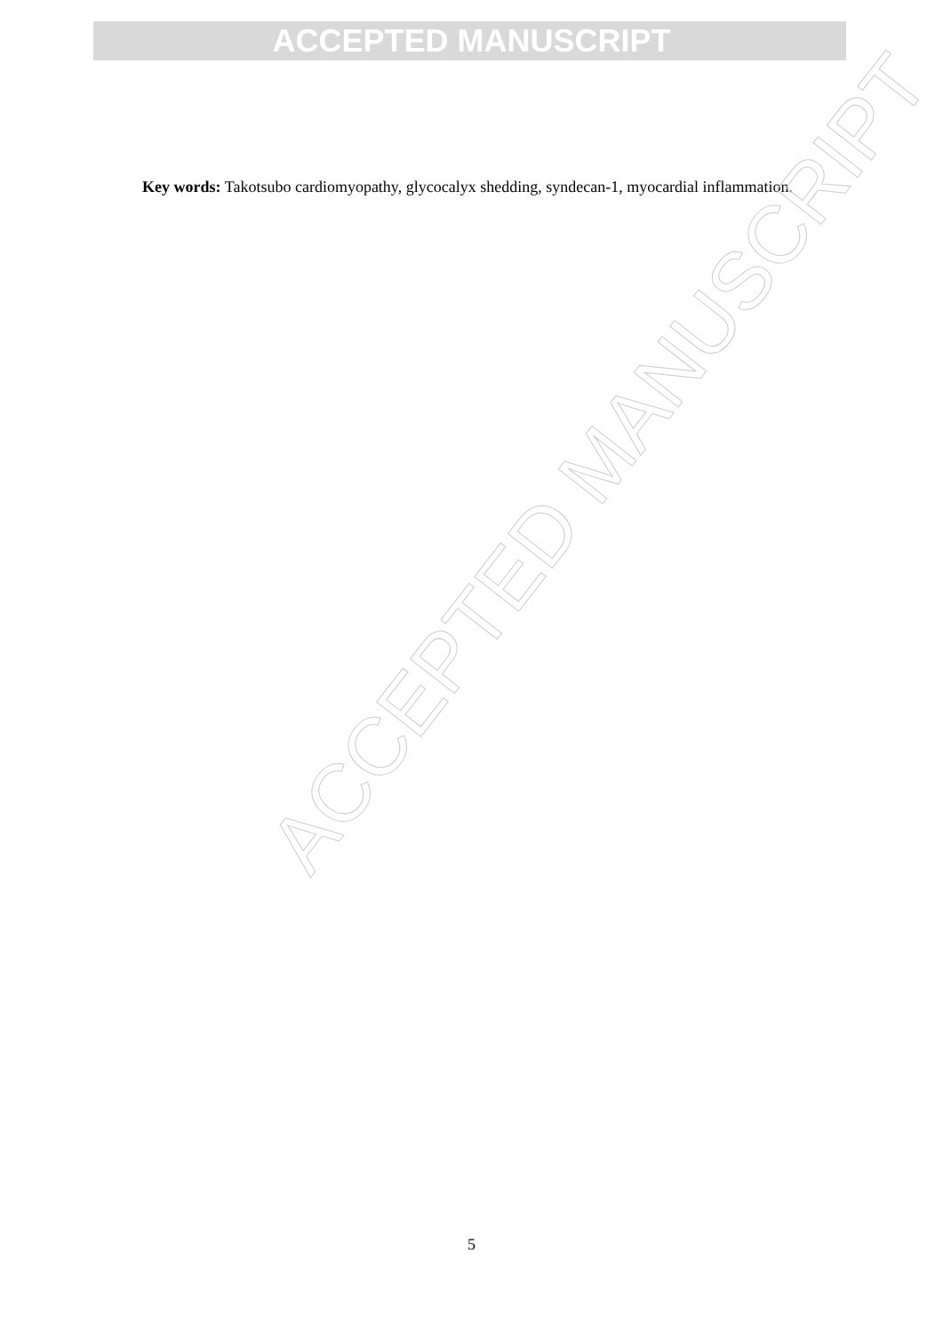ACCEPTED MANUSCRIPT
Key words: Takotsubo cardiomyopathy, glycocalyx shedding, syndecan-1, myocardial inflammation.
ACCEPTED MANUSCRIPT
5